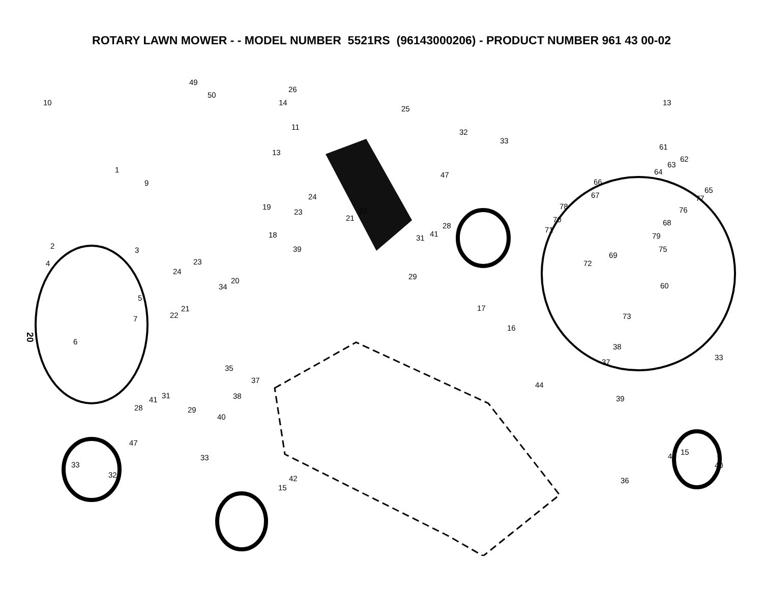ROTARY LAWN MOWER - - MODEL NUMBER 5521RS (96143000206) - PRODUCT NUMBER 961 43 00-02
20
49
50
10 14
26
25
13
11
32
33
61
62
63
64
13
1
9
47
66
65
67 77 24
19
23 22
78 76
21 70 68 28
41 31
71
18 79
2 3 39 75
69
23 4 72
24
29 20
34 60
5
17 21
22 73 7
16
6
38
33
37
35
37
44
38 39 31 41
28 29
40
15 42
47
33
33 40
32 42 36
15